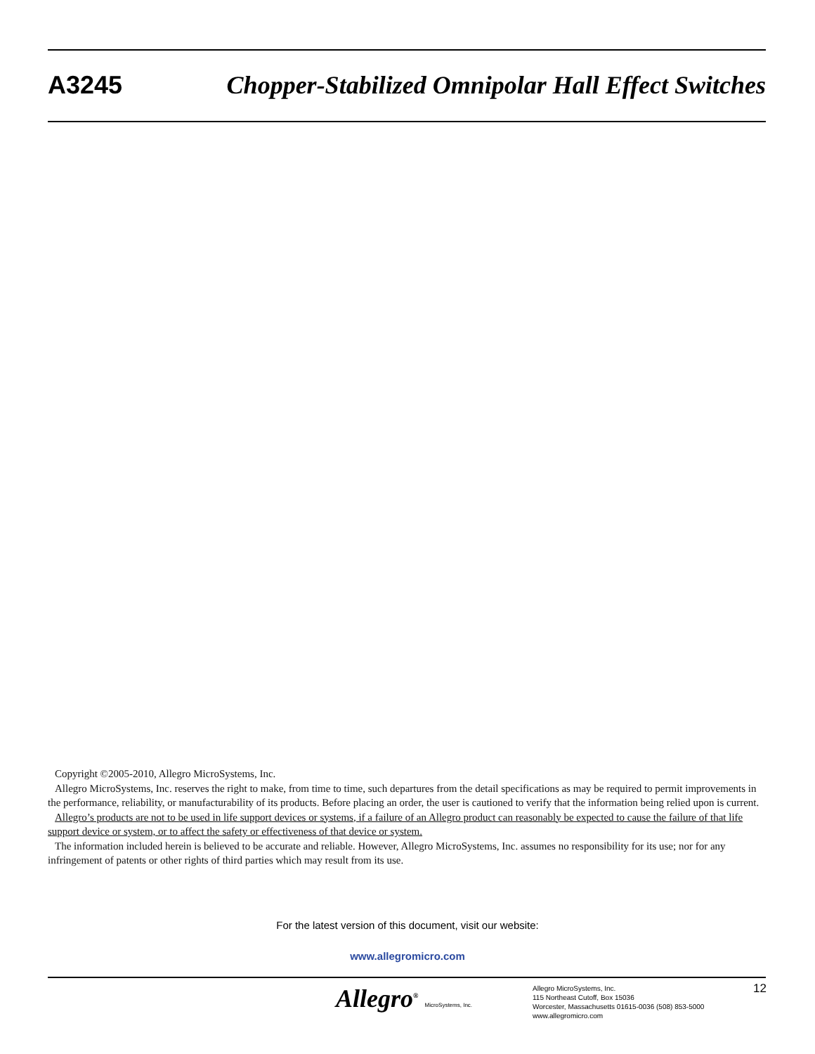A3245 Chopper-Stabilized Omnipolar Hall Effect Switches
Copyright ©2005-2010, Allegro MicroSystems, Inc.
Allegro MicroSystems, Inc. reserves the right to make, from time to time, such departures from the detail specifications as may be required to permit improvements in the performance, reliability, or manufacturability of its products. Before placing an order, the user is cautioned to verify that the information being relied upon is current.
Allegro’s products are not to be used in life support devices or systems, if a failure of an Allegro product can reasonably be expected to cause the failure of that life support device or system, or to affect the safety or effectiveness of that device or system.
The information included herein is believed to be accurate and reliable. However, Allegro MicroSystems, Inc. assumes no responsibility for its use; nor for any infringement of patents or other rights of third parties which may result from its use.
For the latest version of this document, visit our website:
www.allegromicro.com
Allegro<sup>®</sup> MicroSystems, Inc.
Allegro MicroSystems, Inc.
115 Northeast Cutoff, Box 15036
Worcester, Massachusetts 01615-0036 (508) 853-5000
www.allegromicro.com
12